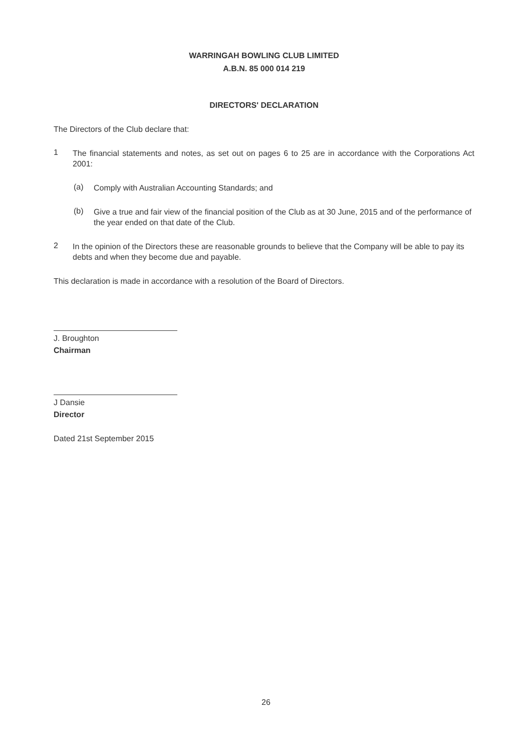WARRINGAH BOWLING CLUB LIMITED
A.B.N. 85 000 014 219
DIRECTORS' DECLARATION
The Directors of the Club declare that:
1
The financial statements and notes, as set out on pages 6 to 25 are in accordance with the Corporations Act 2001:
(a)
Comply with Australian Accounting Standards; and
(b)
Give a true and fair view of the financial position of the Club as at 30 June, 2015 and of the performance of the year ended on that date of the Club.
2
In the opinion of the Directors these are reasonable grounds to believe that the Company will be able to pay its debts and when they become due and payable.
This declaration is made in accordance with a resolution of the Board of Directors.
J. Broughton
Chairman
J Dansie
Director
Dated 21st September 2015
26